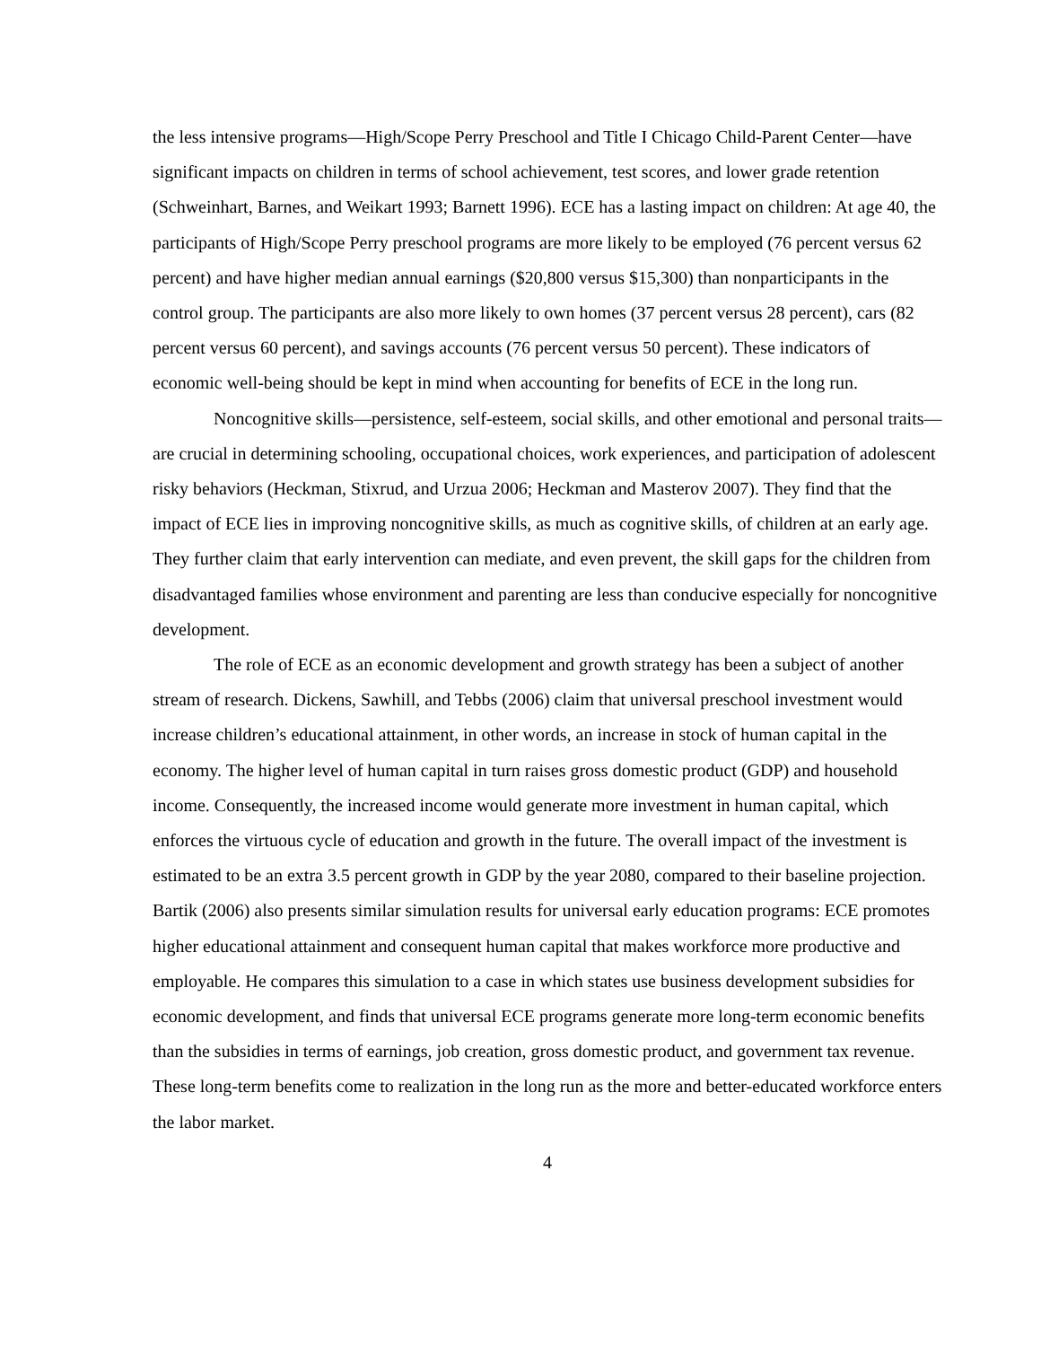the less intensive programs—High/Scope Perry Preschool and Title I Chicago Child-Parent Center—have significant impacts on children in terms of school achievement, test scores, and lower grade retention (Schweinhart, Barnes, and Weikart 1993; Barnett 1996). ECE has a lasting impact on children: At age 40, the participants of High/Scope Perry preschool programs are more likely to be employed (76 percent versus 62 percent) and have higher median annual earnings ($20,800 versus $15,300) than nonparticipants in the control group. The participants are also more likely to own homes (37 percent versus 28 percent), cars (82 percent versus 60 percent), and savings accounts (76 percent versus 50 percent). These indicators of economic well-being should be kept in mind when accounting for benefits of ECE in the long run.
Noncognitive skills—persistence, self-esteem, social skills, and other emotional and personal traits—are crucial in determining schooling, occupational choices, work experiences, and participation of adolescent risky behaviors (Heckman, Stixrud, and Urzua 2006; Heckman and Masterov 2007). They find that the impact of ECE lies in improving noncognitive skills, as much as cognitive skills, of children at an early age. They further claim that early intervention can mediate, and even prevent, the skill gaps for the children from disadvantaged families whose environment and parenting are less than conducive especially for noncognitive development.
The role of ECE as an economic development and growth strategy has been a subject of another stream of research. Dickens, Sawhill, and Tebbs (2006) claim that universal preschool investment would increase children’s educational attainment, in other words, an increase in stock of human capital in the economy. The higher level of human capital in turn raises gross domestic product (GDP) and household income. Consequently, the increased income would generate more investment in human capital, which enforces the virtuous cycle of education and growth in the future. The overall impact of the investment is estimated to be an extra 3.5 percent growth in GDP by the year 2080, compared to their baseline projection. Bartik (2006) also presents similar simulation results for universal early education programs: ECE promotes higher educational attainment and consequent human capital that makes workforce more productive and employable. He compares this simulation to a case in which states use business development subsidies for economic development, and finds that universal ECE programs generate more long-term economic benefits than the subsidies in terms of earnings, job creation, gross domestic product, and government tax revenue. These long-term benefits come to realization in the long run as the more and better-educated workforce enters the labor market.
4